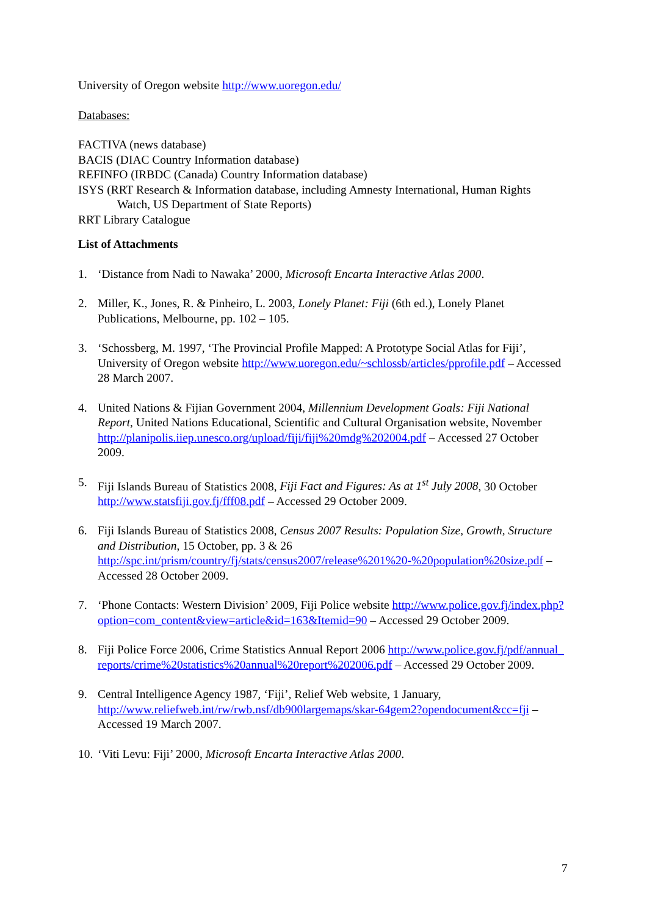University of Oregon website http://www.uoregon.edu/
Databases:
FACTIVA (news database)
BACIS (DIAC Country Information database)
REFINFO (IRBDC (Canada) Country Information database)
ISYS (RRT Research & Information database, including Amnesty International, Human Rights Watch, US Department of State Reports)
RRT Library Catalogue
List of Attachments
1. ‘Distance from Nadi to Nawaka’ 2000, Microsoft Encarta Interactive Atlas 2000.
2. Miller, K., Jones, R. & Pinheiro, L. 2003, Lonely Planet: Fiji (6th ed.), Lonely Planet Publications, Melbourne, pp. 102 – 105.
3. ‘Schossberg, M. 1997, ‘The Provincial Profile Mapped: A Prototype Social Atlas for Fiji’, University of Oregon website http://www.uoregon.edu/~schlossb/articles/pprofile.pdf – Accessed 28 March 2007.
4. United Nations & Fijian Government 2004, Millennium Development Goals: Fiji National Report, United Nations Educational, Scientific and Cultural Organisation website, November http://planipolis.iiep.unesco.org/upload/fiji/fiji%20mdg%202004.pdf – Accessed 27 October 2009.
5. Fiji Islands Bureau of Statistics 2008, Fiji Fact and Figures: As at 1<sup>st</sup> July 2008, 30 October http://www.statsfiji.gov.fj/fff08.pdf – Accessed 29 October 2009.
6. Fiji Islands Bureau of Statistics 2008, Census 2007 Results: Population Size, Growth, Structure and Distribution, 15 October, pp. 3 & 26 http://spc.int/prism/country/fj/stats/census2007/release%201%20-%20population%20size.pdf – Accessed 28 October 2009.
7. ‘Phone Contacts: Western Division’ 2009, Fiji Police website http://www.police.gov.fj/index.php?option=com_content&view=article&id=163&Itemid=90 – Accessed 29 October 2009.
8. Fiji Police Force 2006, Crime Statistics Annual Report 2006 http://www.police.gov.fj/pdf/annual_reports/crime%20statistics%20annual%20report%202006.pdf – Accessed 29 October 2009.
9. Central Intelligence Agency 1987, ‘Fiji’, Relief Web website, 1 January, http://www.reliefweb.int/rw/rwb.nsf/db900largemaps/skar-64gem2?opendocument&cc=fji – Accessed 19 March 2007.
10. ‘Viti Levu: Fiji’ 2000, Microsoft Encarta Interactive Atlas 2000.
7